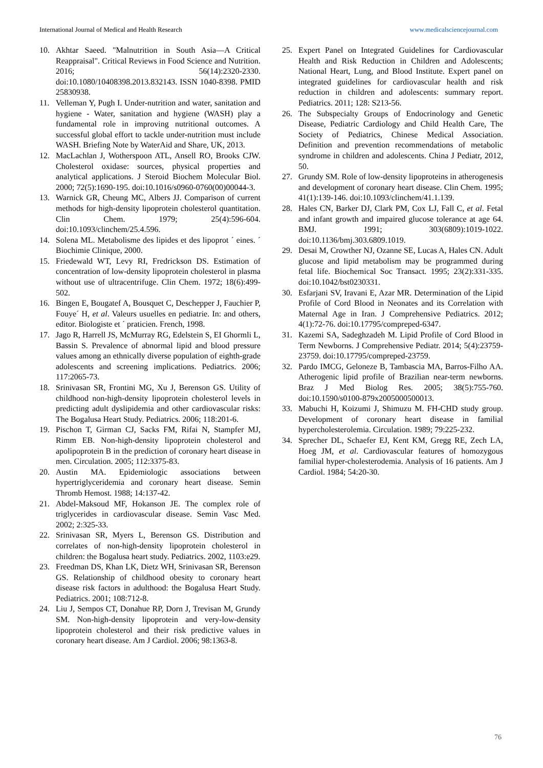International Journal of Medical and Health Research www.medicalsciencejournal.com
10. Akhtar Saeed. "Malnutrition in South Asia—A Critical Reappraisal". Critical Reviews in Food Science and Nutrition. 2016; 56(14):2320-2330. doi:10.1080/10408398.2013.832143. ISSN 1040-8398. PMID 25830938.
11. Velleman Y, Pugh I. Under-nutrition and water, sanitation and hygiene - Water, sanitation and hygiene (WASH) play a fundamental role in improving nutritional outcomes. A successful global effort to tackle under-nutrition must include WASH. Briefing Note by WaterAid and Share, UK, 2013.
12. MacLachlan J, Wotherspoon ATL, Ansell RO, Brooks CJW. Cholesterol oxidase: sources, physical properties and analytical applications. J Steroid Biochem Molecular Biol. 2000; 72(5):1690-195. doi:10.1016/s0960-0760(00)00044-3.
13. Warnick GR, Cheung MC, Albers JJ. Comparison of current methods for high-density lipoprotein cholesterol quantitation. Clin Chem. 1979; 25(4):596-604. doi:10.1093/clinchem/25.4.596.
14. Solena ML. Metabolisme des lipides et des lipoprot ´ eines. ´ Biochimie Clinique, 2000.
15. Friedewald WT, Levy RI, Fredrickson DS. Estimation of concentration of low-density lipoprotein cholesterol in plasma without use of ultracentrifuge. Clin Chem. 1972; 18(6):499-502.
16. Bingen E, Bougatef A, Bousquet C, Deschepper J, Fauchier P, Fouye´ H, et al. Valeurs usuelles en pediatrie. In: and others, editor. Biologiste et ´ praticien. French, 1998.
17. Jago R, Harrell JS, McMurray RG, Edelstein S, EI Ghormli L, Bassin S. Prevalence of abnormal lipid and blood pressure values among an ethnically diverse population of eighth-grade adolescents and screening implications. Pediatrics. 2006; 117:2065-73.
18. Srinivasan SR, Frontini MG, Xu J, Berenson GS. Utility of childhood non-high-density lipoprotein cholesterol levels in predicting adult dyslipidemia and other cardiovascular risks: The Bogalusa Heart Study. Pediatrics. 2006; 118:201-6.
19. Pischon T, Girman CJ, Sacks FM, Rifai N, Stampfer MJ, Rimm EB. Non-high-density lipoprotein cholesterol and apolipoprotein B in the prediction of coronary heart disease in men. Circulation. 2005; 112:3375-83.
20. Austin MA. Epidemiologic associations between hypertriglyceridemia and coronary heart disease. Semin Thromb Hemost. 1988; 14:137-42.
21. Abdel-Maksoud MF, Hokanson JE. The complex role of triglycerides in cardiovascular disease. Semin Vasc Med. 2002; 2:325-33.
22. Srinivasan SR, Myers L, Berenson GS. Distribution and correlates of non-high-density lipoprotein cholesterol in children: the Bogalusa heart study. Pediatrics. 2002, 1103:e29.
23. Freedman DS, Khan LK, Dietz WH, Srinivasan SR, Berenson GS. Relationship of childhood obesity to coronary heart disease risk factors in adulthood: the Bogalusa Heart Study. Pediatrics. 2001; 108:712-8.
24. Liu J, Sempos CT, Donahue RP, Dorn J, Trevisan M, Grundy SM. Non-high-density lipoprotein and very-low-density lipoprotein cholesterol and their risk predictive values in coronary heart disease. Am J Cardiol. 2006; 98:1363-8.
25. Expert Panel on Integrated Guidelines for Cardiovascular Health and Risk Reduction in Children and Adolescents; National Heart, Lung, and Blood Institute. Expert panel on integrated guidelines for cardiovascular health and risk reduction in children and adolescents: summary report. Pediatrics. 2011; 128: S213-56.
26. The Subspecialty Groups of Endocrinology and Genetic Disease, Pediatric Cardiology and Child Health Care, The Society of Pediatrics, Chinese Medical Association. Definition and prevention recommendations of metabolic syndrome in children and adolescents. China J Pediatr, 2012, 50.
27. Grundy SM. Role of low-density lipoproteins in atherogenesis and development of coronary heart disease. Clin Chem. 1995; 41(1):139-146. doi:10.1093/clinchem/41.1.139.
28. Hales CN, Barker DJ, Clark PM, Cox LJ, Fall C, et al. Fetal and infant growth and impaired glucose tolerance at age 64. BMJ. 1991; 303(6809):1019-1022. doi:10.1136/bmj.303.6809.1019.
29. Desai M, Crowther NJ, Ozanne SE, Lucas A, Hales CN. Adult glucose and lipid metabolism may be programmed during fetal life. Biochemical Soc Transact. 1995; 23(2):331-335. doi:10.1042/bst0230331.
30. Esfarjani SV, Iravani E, Azar MR. Determination of the Lipid Profile of Cord Blood in Neonates and its Correlation with Maternal Age in Iran. J Comprehensive Pediatrics. 2012; 4(1):72-76. doi:10.17795/compreped-6347.
31. Kazemi SA, Sadeghzadeh M. Lipid Profile of Cord Blood in Term Newborns. J Comprehensive Pediatr. 2014; 5(4):23759-23759. doi:10.17795/compreped-23759.
32. Pardo IMCG, Geloneze B, Tambascia MA, Barros-Filho AA. Atherogenic lipid profile of Brazilian near-term newborns. Braz J Med Biolog Res. 2005; 38(5):755-760. doi:10.1590/s0100-879x2005000500013.
33. Mabuchi H, Koizumi J, Shimuzu M. FH-CHD study group. Development of coronary heart disease in familial hypercholesterolemia. Circulation. 1989; 79:225-232.
34. Sprecher DL, Schaefer EJ, Kent KM, Gregg RE, Zech LA, Hoeg JM, et al. Cardiovascular features of homozygous familial hyper-cholesterodemia. Analysis of 16 patients. Am J Cardiol. 1984; 54:20-30.
76